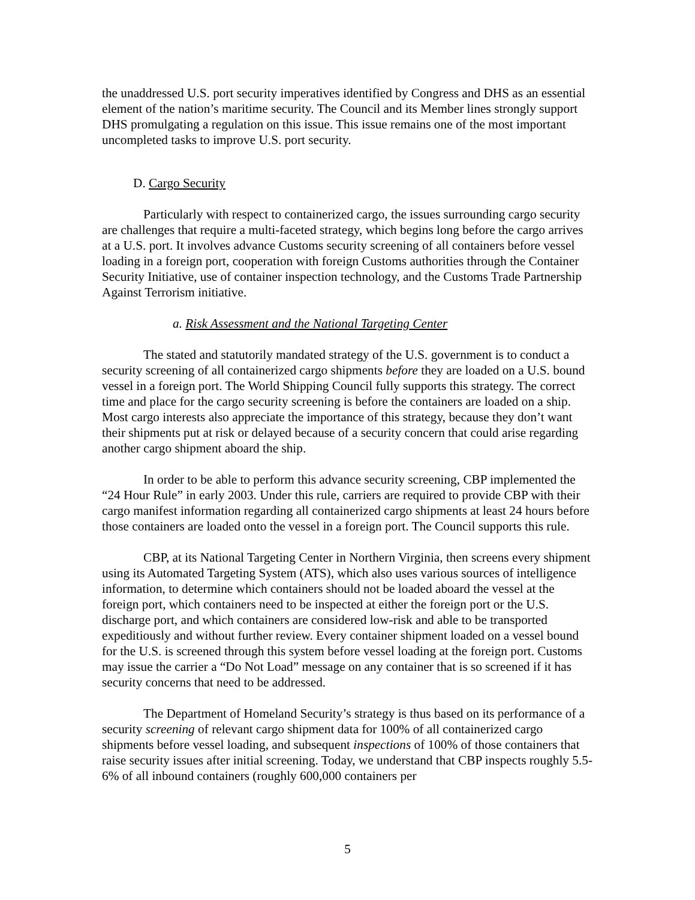the unaddressed U.S. port security imperatives identified by Congress and DHS as an essential element of the nation’s maritime security. The Council and its Member lines strongly support DHS promulgating a regulation on this issue. This issue remains one of the most important uncompleted tasks to improve U.S. port security.
D. Cargo Security
Particularly with respect to containerized cargo, the issues surrounding cargo security are challenges that require a multi-faceted strategy, which begins long before the cargo arrives at a U.S. port. It involves advance Customs security screening of all containers before vessel loading in a foreign port, cooperation with foreign Customs authorities through the Container Security Initiative, use of container inspection technology, and the Customs Trade Partnership Against Terrorism initiative.
a. Risk Assessment and the National Targeting Center
The stated and statutorily mandated strategy of the U.S. government is to conduct a security screening of all containerized cargo shipments before they are loaded on a U.S. bound vessel in a foreign port. The World Shipping Council fully supports this strategy. The correct time and place for the cargo security screening is before the containers are loaded on a ship. Most cargo interests also appreciate the importance of this strategy, because they don’t want their shipments put at risk or delayed because of a security concern that could arise regarding another cargo shipment aboard the ship.
In order to be able to perform this advance security screening, CBP implemented the “24 Hour Rule” in early 2003. Under this rule, carriers are required to provide CBP with their cargo manifest information regarding all containerized cargo shipments at least 24 hours before those containers are loaded onto the vessel in a foreign port. The Council supports this rule.
CBP, at its National Targeting Center in Northern Virginia, then screens every shipment using its Automated Targeting System (ATS), which also uses various sources of intelligence information, to determine which containers should not be loaded aboard the vessel at the foreign port, which containers need to be inspected at either the foreign port or the U.S. discharge port, and which containers are considered low-risk and able to be transported expeditiously and without further review. Every container shipment loaded on a vessel bound for the U.S. is screened through this system before vessel loading at the foreign port. Customs may issue the carrier a “Do Not Load” message on any container that is so screened if it has security concerns that need to be addressed.
The Department of Homeland Security’s strategy is thus based on its performance of a security screening of relevant cargo shipment data for 100% of all containerized cargo shipments before vessel loading, and subsequent inspections of 100% of those containers that raise security issues after initial screening. Today, we understand that CBP inspects roughly 5.5-6% of all inbound containers (roughly 600,000 containers per
5